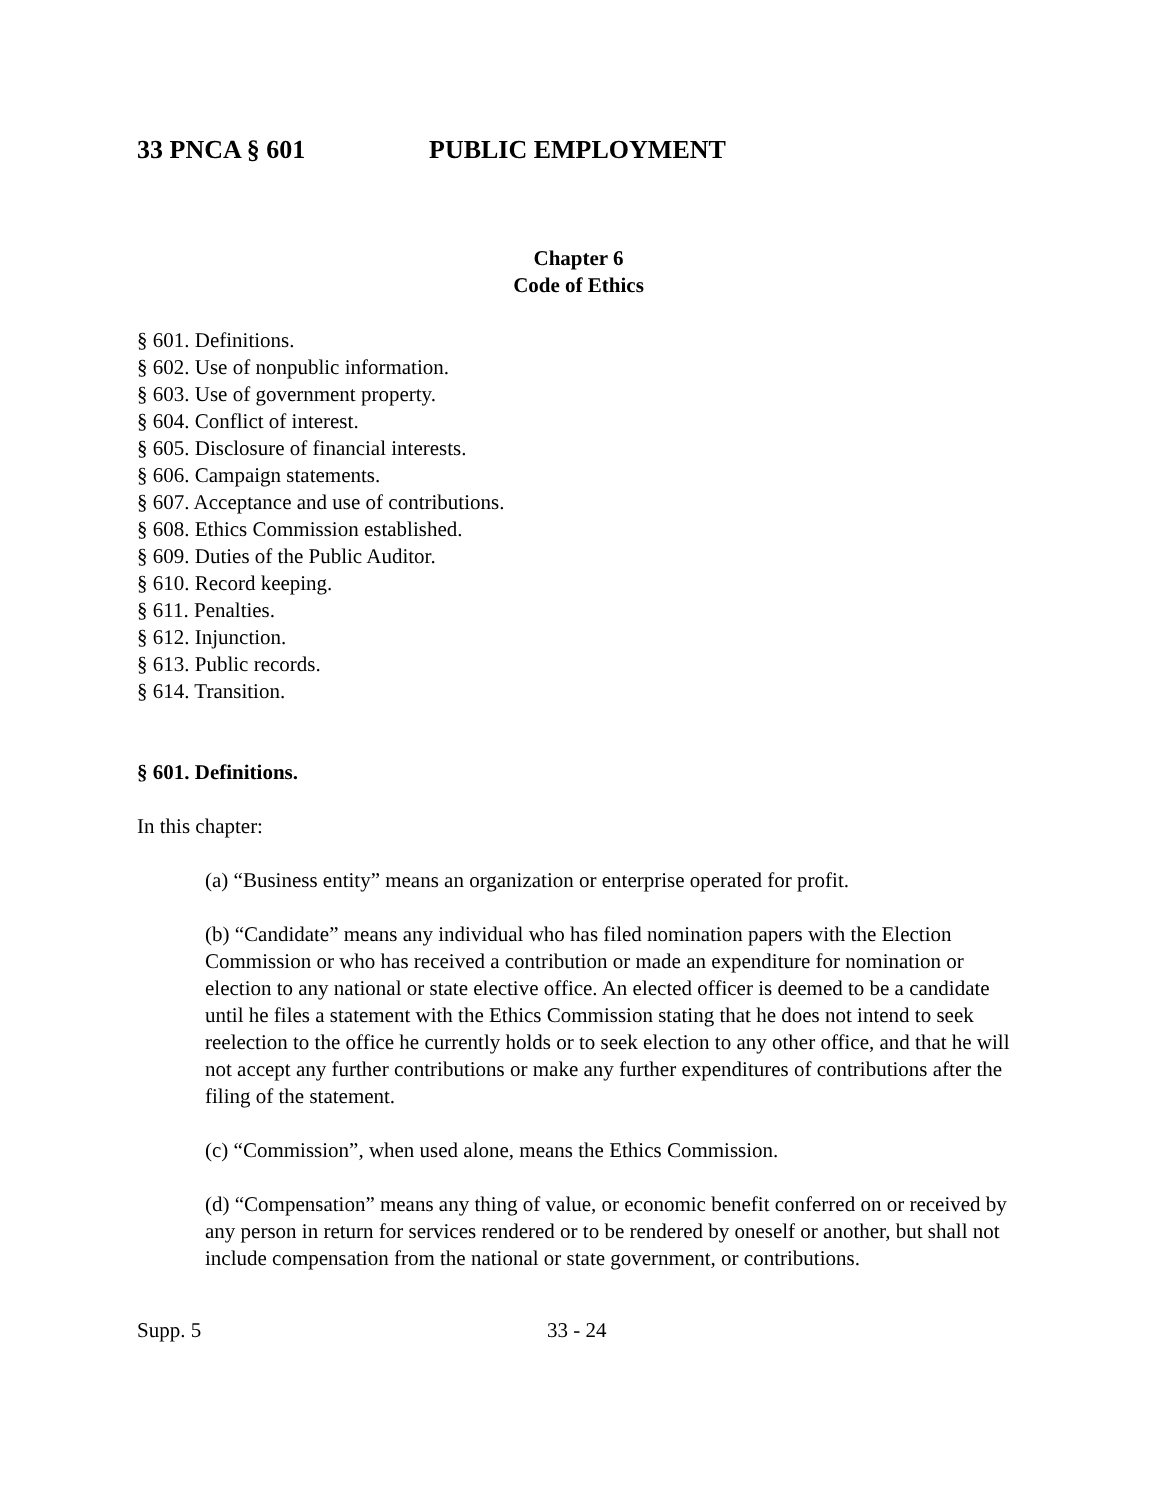33 PNCA § 601 PUBLIC EMPLOYMENT
Chapter 6
Code of Ethics
§ 601. Definitions.
§ 602. Use of nonpublic information.
§ 603. Use of government property.
§ 604. Conflict of interest.
§ 605. Disclosure of financial interests.
§ 606. Campaign statements.
§ 607. Acceptance and use of contributions.
§ 608. Ethics Commission established.
§ 609. Duties of the Public Auditor.
§ 610. Record keeping.
§ 611. Penalties.
§ 612. Injunction.
§ 613. Public records.
§ 614. Transition.
§ 601. Definitions.
In this chapter:
(a) “Business entity” means an organization or enterprise operated for profit.
(b) “Candidate” means any individual who has filed nomination papers with the Election Commission or who has received a contribution or made an expenditure for nomination or election to any national or state elective office. An elected officer is deemed to be a candidate until he files a statement with the Ethics Commission stating that he does not intend to seek reelection to the office he currently holds or to seek election to any other office, and that he will not accept any further contributions or make any further expenditures of contributions after the filing of the statement.
(c) “Commission”, when used alone, means the Ethics Commission.
(d) “Compensation” means any thing of value, or economic benefit conferred on or received by any person in return for services rendered or to be rendered by oneself or another, but shall not include compensation from the national or state government, or contributions.
Supp. 5 33 - 24